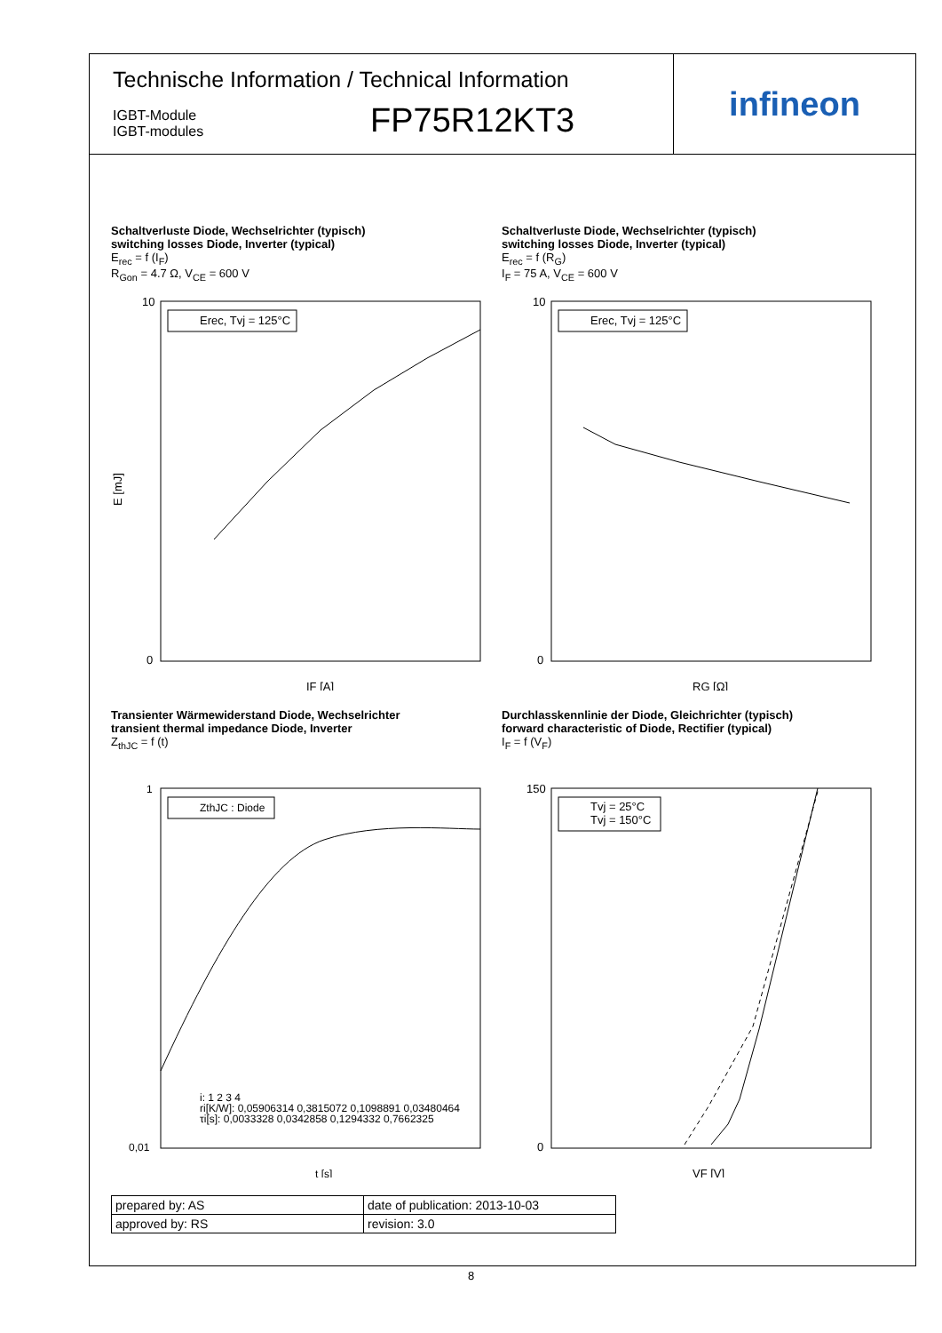Technische Information / Technical Information
IGBT-Module
IGBT-modules
FP75R12KT3
infineon
Schaltverluste Diode, Wechselrichter (typisch)
switching losses Diode, Inverter (typical)
E<sub>rec</sub> = f (I<sub>F</sub>)
R<sub>Gon</sub> = 4.7 Ω, V<sub>CE</sub> = 600 V
Erec, Tvj = 125°C
E [mJ]
10
0
IF [A]
Schaltverluste Diode, Wechselrichter (typisch)
switching losses Diode, Inverter (typical)
E<sub>rec</sub> = f (R<sub>G</sub>)
I<sub>F</sub> = 75 A, V<sub>CE</sub> = 600 V
Erec, Tvj = 125°C
10
0
RG [Ω]
Transienter Wärmewiderstand Diode, Wechselrichter
transient thermal impedance Diode, Inverter
Z<sub>thJC</sub> = f (t)
ZthJC : Diode
i: 1 2 3 4
ri[K/W]: 0,05906314 0,3815072 0,1098891 0,03480464
τi[s]: 0,0033328 0,0342858 0,1294332 0,7662325
0,01
1
t [s]
Durchlasskennlinie der Diode, Gleichrichter (typisch)
forward characteristic of Diode, Rectifier (typical)
I<sub>F</sub> = f (V<sub>F</sub>)
Tvj = 25°C
Tvj = 150°C
150
0
VF [V]
| prepared by: AS | date of publication: 2013-10-03 |
| approved by: RS | revision: 3.0 |
8